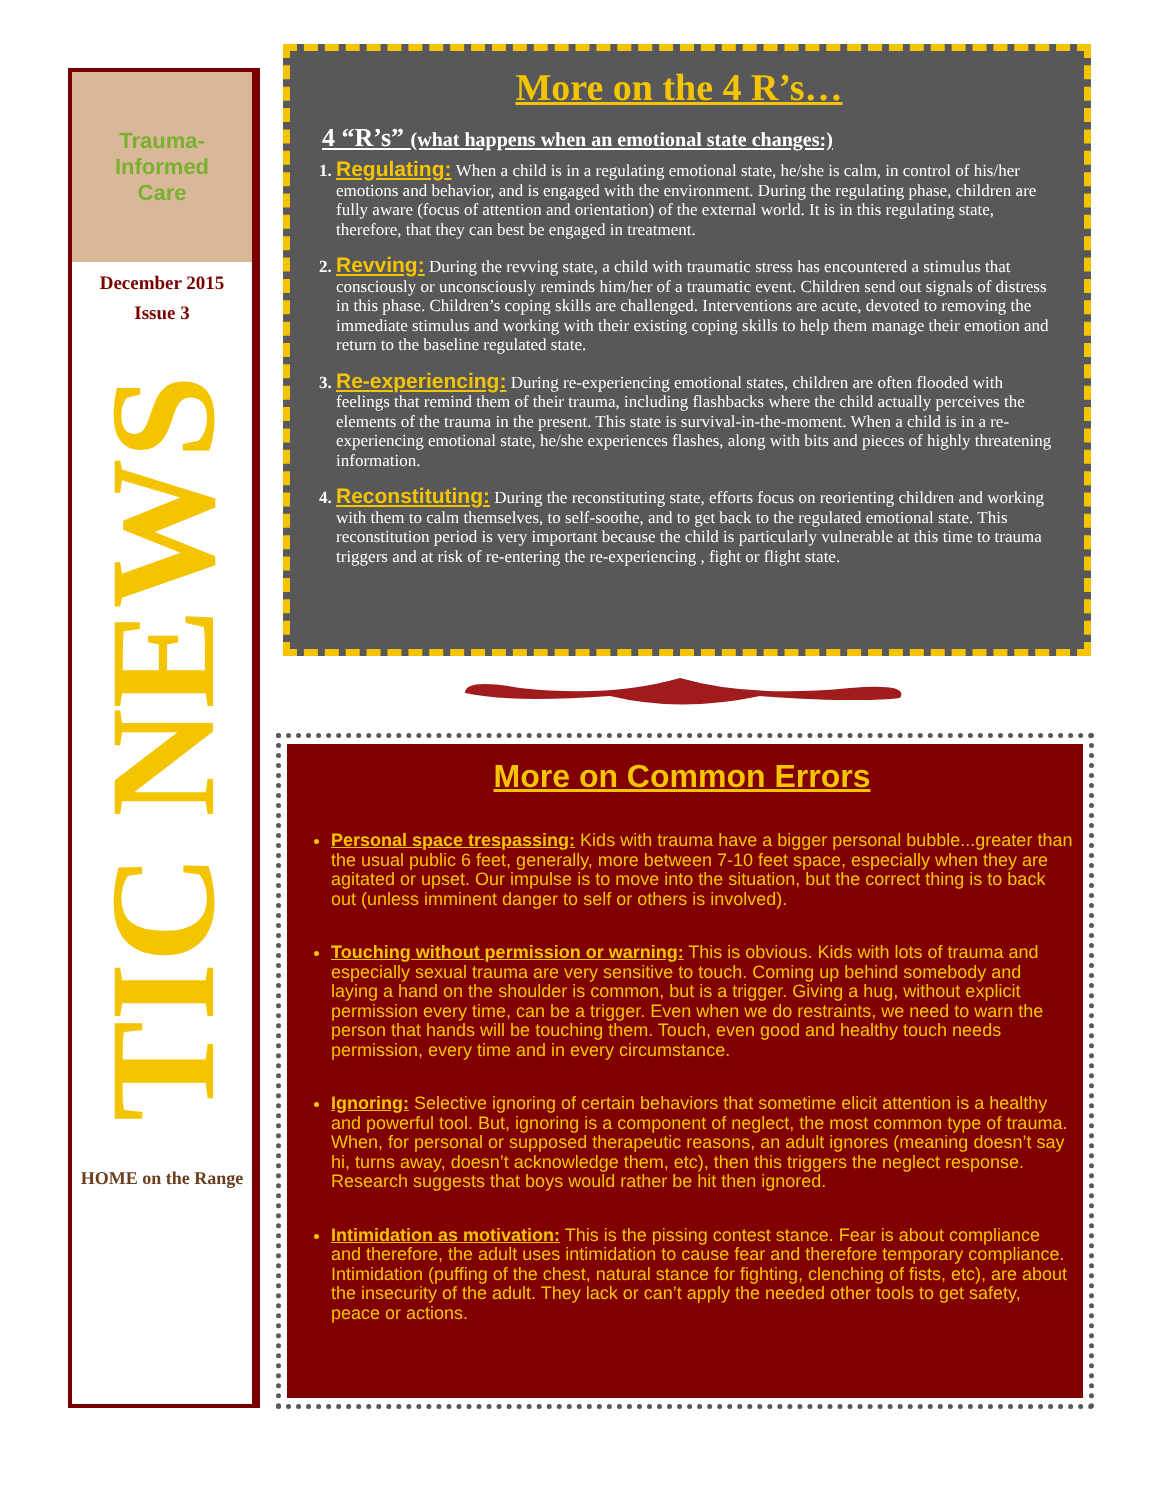Trauma-
Informed
Care
December 2015
Issue 3
TIC NEWS
HOME on the Range
More on the 4 R’s…
4 “R’s” (what happens when an emotional state changes:)
1. Regulating: When a child is in a regulating emotional state, he/she is calm, in control of his/her emotions and behavior, and is engaged with the environment. During the regulating phase, children are fully aware (focus of attention and orientation) of the external world. It is in this regulating state, therefore, that they can best be engaged in treatment.
2. Revving: During the revving state, a child with traumatic stress has encountered a stimulus that consciously or unconsciously reminds him/her of a traumatic event. Children send out signals of distress in this phase. Children’s coping skills are challenged. Interventions are acute, devoted to removing the immediate stimulus and working with their existing coping skills to help them manage their emotion and return to the baseline regulated state.
3. Re-experiencing: During re-experiencing emotional states, children are often flooded with feelings that remind them of their trauma, including flashbacks where the child actually perceives the elements of the trauma in the present. This state is survival-in-the-moment. When a child is in a re-experiencing emotional state, he/she experiences flashes, along with bits and pieces of highly threatening information.
4. Reconstituting: During the reconstituting state, efforts focus on reorienting children and working with them to calm themselves, to self-soothe, and to get back to the regulated emotional state. This reconstitution period is very important because the child is particularly vulnerable at this time to trauma triggers and at risk of re-entering the re-experiencing , fight or flight state.
More on Common Errors
Personal space trespassing: Kids with trauma have a bigger personal bubble...greater than the usual public 6 feet, generally, more between 7-10 feet space, especially when they are agitated or upset. Our impulse is to move into the situation, but the correct thing is to back out (unless imminent danger to self or others is involved).
Touching without permission or warning: This is obvious. Kids with lots of trauma and especially sexual trauma are very sensitive to touch. Coming up behind somebody and laying a hand on the shoulder is common, but is a trigger. Giving a hug, without explicit permission every time, can be a trigger. Even when we do restraints, we need to warn the person that hands will be touching them. Touch, even good and healthy touch needs permission, every time and in every circumstance.
Ignoring: Selective ignoring of certain behaviors that sometime elicit attention is a healthy and powerful tool. But, ignoring is a component of neglect, the most common type of trauma. When, for personal or supposed therapeutic reasons, an adult ignores (meaning doesn’t say hi, turns away, doesn’t acknowledge them, etc), then this triggers the neglect response. Research suggests that boys would rather be hit then ignored.
Intimidation as motivation: This is the pissing contest stance. Fear is about compliance and therefore, the adult uses intimidation to cause fear and therefore temporary compliance. Intimidation (puffing of the chest, natural stance for fighting, clenching of fists, etc), are about the insecurity of the adult. They lack or can’t apply the needed other tools to get safety, peace or actions.